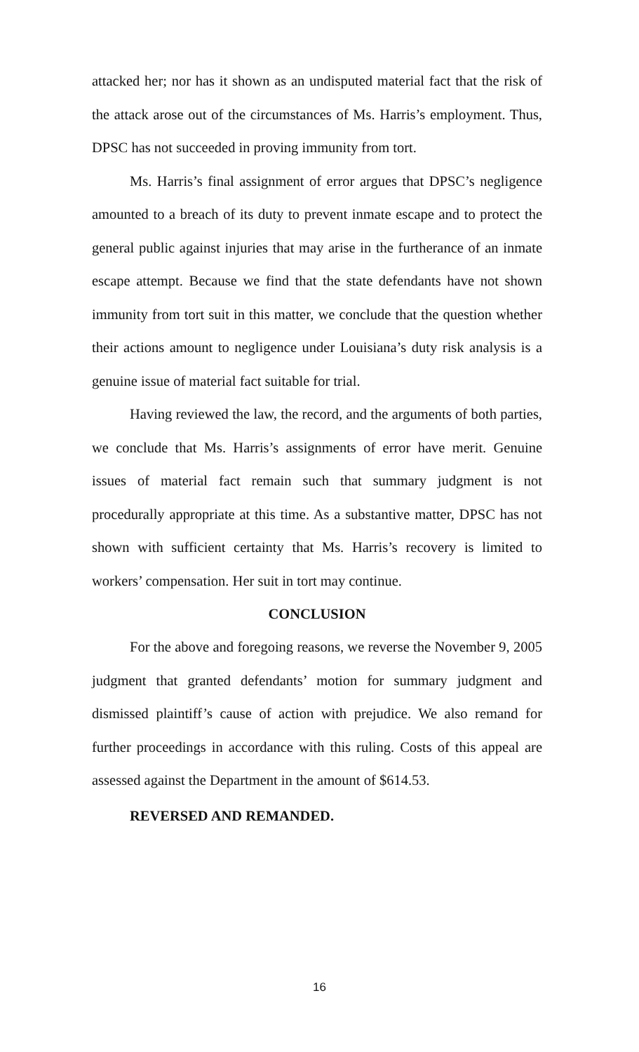attacked her; nor has it shown as an undisputed material fact that the risk of the attack arose out of the circumstances of Ms. Harris’s employment. Thus, DPSC has not succeeded in proving immunity from tort.
Ms. Harris’s final assignment of error argues that DPSC’s negligence amounted to a breach of its duty to prevent inmate escape and to protect the general public against injuries that may arise in the furtherance of an inmate escape attempt. Because we find that the state defendants have not shown immunity from tort suit in this matter, we conclude that the question whether their actions amount to negligence under Louisiana’s duty risk analysis is a genuine issue of material fact suitable for trial.
Having reviewed the law, the record, and the arguments of both parties, we conclude that Ms. Harris’s assignments of error have merit. Genuine issues of material fact remain such that summary judgment is not procedurally appropriate at this time. As a substantive matter, DPSC has not shown with sufficient certainty that Ms. Harris’s recovery is limited to workers’ compensation. Her suit in tort may continue.
CONCLUSION
For the above and foregoing reasons, we reverse the November 9, 2005 judgment that granted defendants’ motion for summary judgment and dismissed plaintiff’s cause of action with prejudice. We also remand for further proceedings in accordance with this ruling. Costs of this appeal are assessed against the Department in the amount of $614.53.
REVERSED AND REMANDED.
16